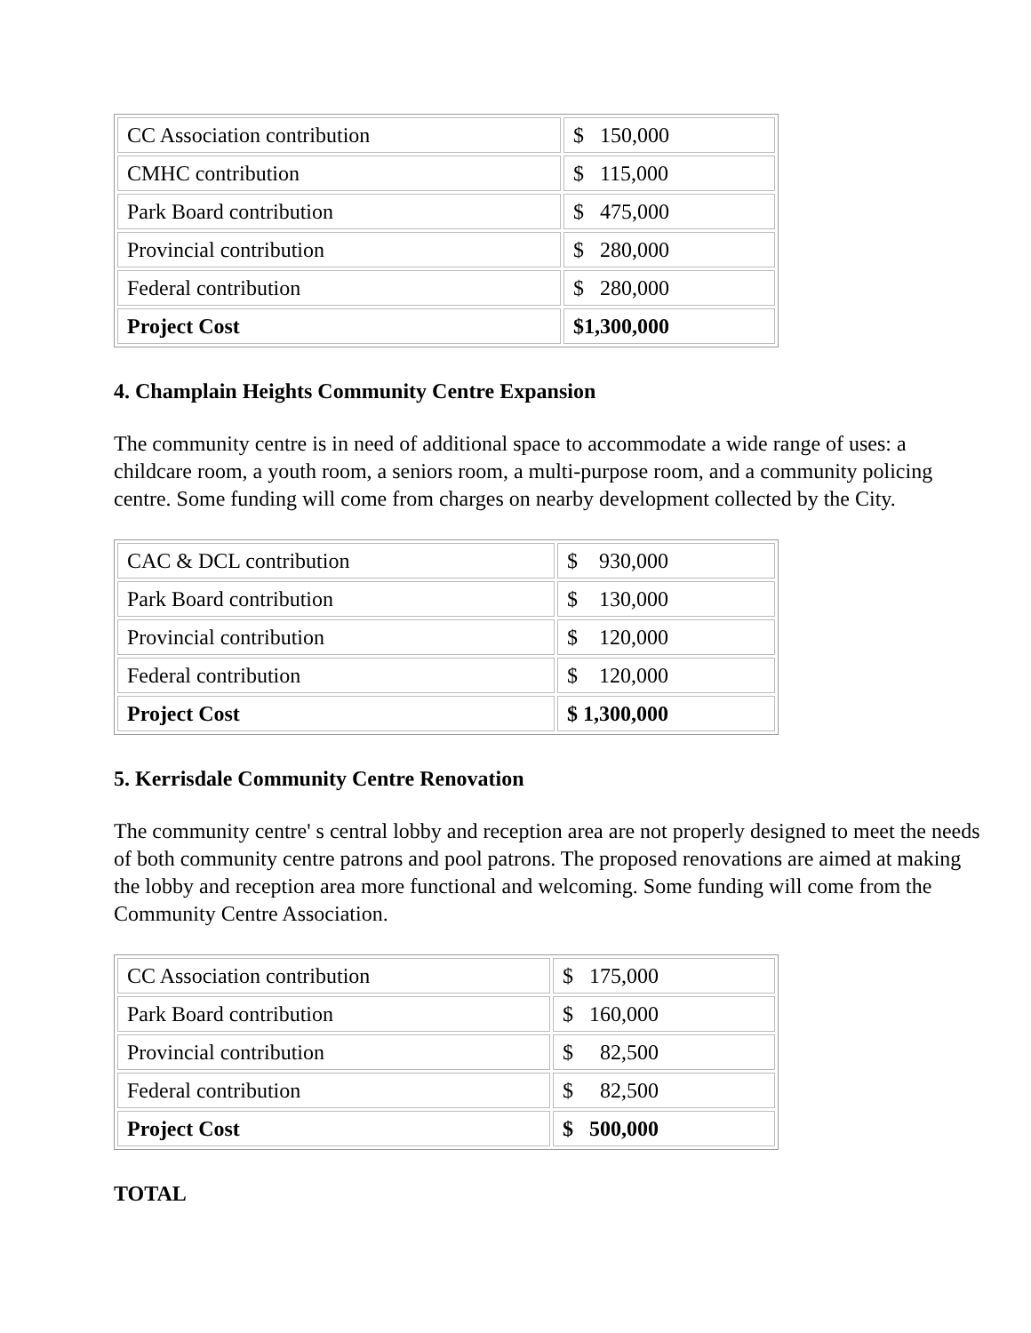| CC Association contribution | $ 150,000 |
| CMHC contribution | $ 115,000 |
| Park Board contribution | $ 475,000 |
| Provincial contribution | $ 280,000 |
| Federal contribution | $ 280,000 |
| Project Cost | $1,300,000 |
4. Champlain Heights Community Centre Expansion
The community centre is in need of additional space to accommodate a wide range of uses: a childcare room, a youth room, a seniors room, a multi-purpose room, and a community policing centre. Some funding will come from charges on nearby development collected by the City.
| CAC & DCL contribution | $ 930,000 |
| Park Board contribution | $ 130,000 |
| Provincial contribution | $ 120,000 |
| Federal contribution | $ 120,000 |
| Project Cost | $ 1,300,000 |
5. Kerrisdale Community Centre Renovation
The community centre' s central lobby and reception area are not properly designed to meet the needs of both community centre patrons and pool patrons. The proposed renovations are aimed at making the lobby and reception area more functional and welcoming. Some funding will come from the Community Centre Association.
| CC Association contribution | $ 175,000 |
| Park Board contribution | $ 160,000 |
| Provincial contribution | $ 82,500 |
| Federal contribution | $ 82,500 |
| Project Cost | $ 500,000 |
TOTAL